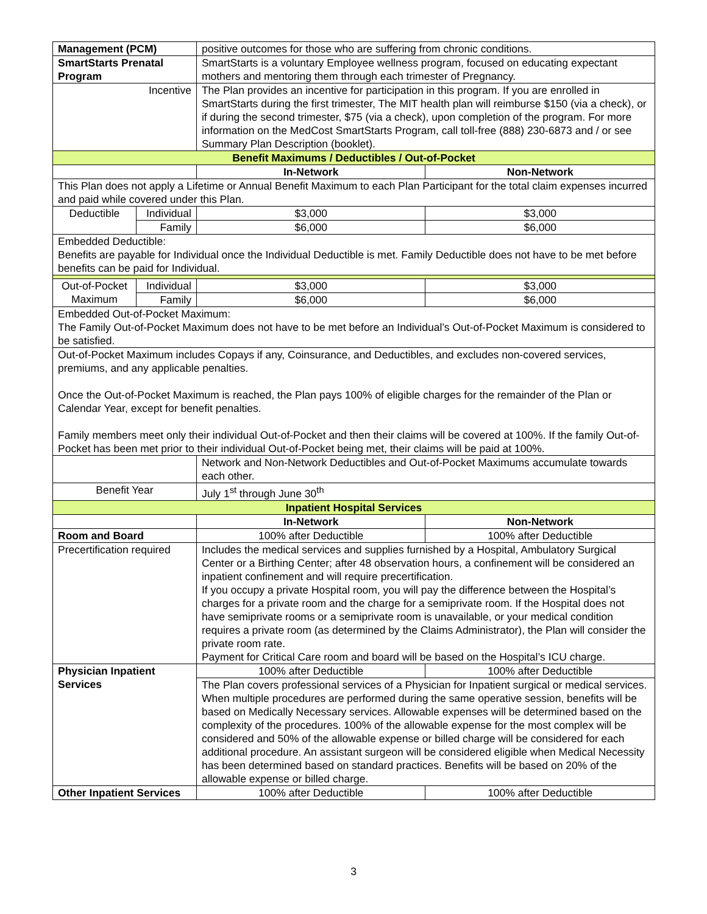| Management (PCM) | | positive outcomes for those who are suffering from chronic conditions. | |
| SmartStarts Prenatal Program | | SmartStarts is a voluntary Employee wellness program, focused on educating expectant mothers and mentoring them through each trimester of Pregnancy. | |
| Incentive | | The Plan provides an incentive for participation in this program. If you are enrolled in SmartStarts during the first trimester, The MIT health plan will reimburse $150 (via a check), or if during the second trimester, $75 (via a check), upon completion of the program. For more information on the MedCost SmartStarts Program, call toll-free (888) 230-6873 and / or see Summary Plan Description (booklet). | |
| Benefit Maximums / Deductibles / Out-of-Pocket | | | |
| | | In-Network | Non-Network |
| This Plan does not apply a Lifetime or Annual Benefit Maximum to each Plan Participant for the total claim expenses incurred and paid while covered under this Plan. | | | |
| Deductible | Individual | $3,000 | $3,000 |
| | Family | $6,000 | $6,000 |
| Embedded Deductible: Benefits are payable for Individual once the Individual Deductible is met. Family Deductible does not have to be met before benefits can be paid for Individual. | | | |
| Out-of-Pocket Maximum | Individual | $3,000 | $3,000 |
| | Family | $6,000 | $6,000 |
| Embedded Out-of-Pocket Maximum: The Family Out-of-Pocket Maximum does not have to be met before an Individual’s Out-of-Pocket Maximum is considered to be satisfied. | | | |
| Out-of-Pocket Maximum includes Copays if any, Coinsurance, and Deductibles, and excludes non-covered services, premiums, and any applicable penalties. Once the Out-of-Pocket Maximum is reached, the Plan pays 100% of eligible charges for the remainder of the Plan or Calendar Year, except for benefit penalties. Family members meet only their individual Out-of-Pocket and then their claims will be covered at 100%. If the family Out-of-Pocket has been met prior to their individual Out-of-Pocket being met, their claims will be paid at 100%. | | | |
| | | Network and Non-Network Deductibles and Out-of-Pocket Maximums accumulate towards each other. | |
| Benefit Year | | July 1<sup>st</sup> through June 30<sup>th</sup> | |
| Inpatient Hospital Services | | | |
| | | In-Network | Non-Network |
| Room and Board | | 100% after Deductible | 100% after Deductible |
| Precertification required | | Includes the medical services and supplies furnished by a Hospital, Ambulatory Surgical Center or a Birthing Center; after 48 observation hours, a confinement will be considered an inpatient confinement and will require precertification. If you occupy a private Hospital room, you will pay the difference between the Hospital’s charges for a private room and the charge for a semiprivate room. If the Hospital does not have semiprivate rooms or a semiprivate room is unavailable, or your medical condition requires a private room (as determined by the Claims Administrator), the Plan will consider the private room rate. Payment for Critical Care room and board will be based on the Hospital’s ICU charge. | |
| Physician Inpatient Services | | 100% after Deductible | 100% after Deductible |
| | | The Plan covers professional services of a Physician for Inpatient surgical or medical services. When multiple procedures are performed during the same operative session, benefits will be based on Medically Necessary services. Allowable expenses will be determined based on the complexity of the procedures. 100% of the allowable expense for the most complex will be considered and 50% of the allowable expense or billed charge will be considered for each additional procedure. An assistant surgeon will be considered eligible when Medical Necessity has been determined based on standard practices. Benefits will be based on 20% of the allowable expense or billed charge. | |
| Other Inpatient Services | | 100% after Deductible | 100% after Deductible |
3